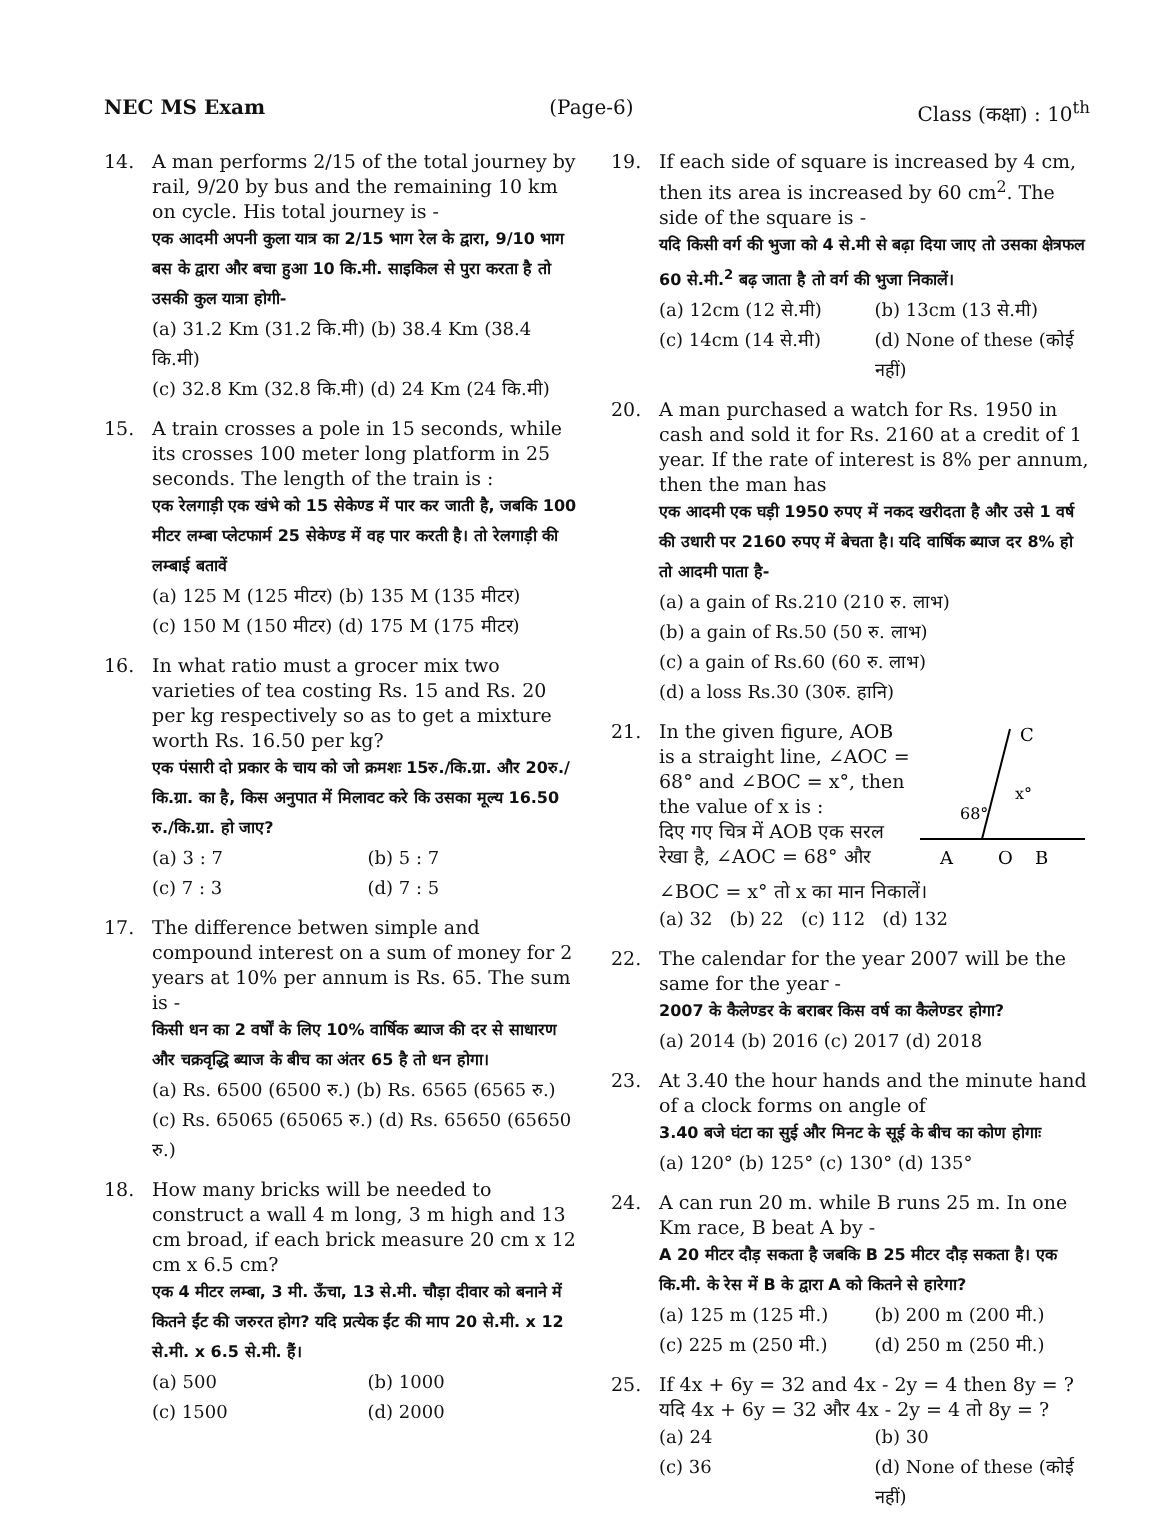NEC MS Exam (Page-6) Class (कक्षा) : 10<sup>th</sup>
14. A man performs 2/15 of the total journey by rail, 9/20 by bus and the remaining 10 km on cycle. His total journey is -
एक आदमी अपनी कुला यात्र का 2/15 भाग रेल के द्वारा, 9/10 भाग बस के द्वारा और बचा हुआ 10 कि.मी. साइकिल से पुरा करता है तो उसकी कुल यात्रा होगी-
(a) 31.2 Km (31.2 कि.मी) (b) 38.4 Km (38.4 कि.मी)
(c) 32.8 Km (32.8 कि.मी) (d) 24 Km (24 कि.मी)
15. A train crosses a pole in 15 seconds, while its crosses 100 meter long platform in 25 seconds. The length of the train is :
एक रेलगाड़ी एक खंभे को 15 सेकेण्ड में पार कर जाती है, जबकि 100 मीटर लम्बा प्लेटफार्म 25 सेकेण्ड में वह पार करती है। तो रेलगाड़ी की लम्बाई बतावें
(a) 125 M (125 मीटर) (b) 135 M (135 मीटर)
(c) 150 M (150 मीटर) (d) 175 M (175 मीटर)
16. In what ratio must a grocer mix two varieties of tea costing Rs. 15 and Rs. 20 per kg respectively so as to get a mixture worth Rs. 16.50 per kg?
एक पंसारी दो प्रकार के चाय को जो क्रमशः 15रु./कि.ग्रा. और 20रु./कि.ग्रा. का है, किस अनुपात में मिलावट करे कि उसका मूल्य 16.50 रु./कि.ग्रा. हो जाए?
(a) 3 : 7 (b) 5 : 7 (c) 7 : 3 (d) 7 : 5
17. The difference betwen simple and compound interest on a sum of money for 2 years at 10% per annum is Rs. 65. The sum is -
किसी धन का 2 वर्षों के लिए 10% वार्षिक ब्याज की दर से साधारण और चक्रवृद्धि ब्याज के बीच का अंतर 65 है तो धन होगा।
(a) Rs. 6500 (6500 रु.) (b) Rs. 6565 (6565 रु.)
(c) Rs. 65065 (65065 रु.) (d) Rs. 65650 (65650 रु.)
18. How many bricks will be needed to construct a wall 4 m long, 3 m high and 13 cm broad, if each brick measure 20 cm x 12 cm x 6.5 cm?
एक 4 मीटर लम्बा, 3 मी. ऊँचा, 13 से.मी. चौड़ा दीवार को बनाने में कितने ईंट की जरुरत होग? यदि प्रत्येक ईंट की माप 20 से.मी. x 12 से.मी. x 6.5 से.मी. हैं।
(a) 500 (b) 1000 (c) 1500 (d) 2000
19. If each side of square is increased by 4 cm, then its area is increased by 60 cm<sup>2</sup>. The side of the square is -
यदि किसी वर्ग की भुजा को 4 से.मी से बढ़ा दिया जाए तो उसका क्षेत्रफल 60 से.मी.<sup>2</sup> बढ़ जाता है तो वर्ग की भुजा निकालें।
(a) 12cm (12 से.मी) (b) 13cm (13 से.मी) (c) 14cm (14 से.मी) (d) None of these (कोई नहीं)
20. A man purchased a watch for Rs. 1950 in cash and sold it for Rs. 2160 at a credit of 1 year. If the rate of interest is 8% per annum, then the man has
एक आदमी एक घड़ी 1950 रुपए में नकद खरीदता है और उसे 1 वर्ष की उधारी पर 2160 रुपए में बेचता है। यदि वार्षिक ब्याज दर 8% हो तो आदमी पाता है-
(a) a gain of Rs.210 (210 रु. लाभ)
(b) a gain of Rs.50 (50 रु. लाभ)
(c) a gain of Rs.60 (60 रु. लाभ)
(d) a loss Rs.30 (30रु. हानि)
21. In the given figure, AOB is a straight line, ∠AOC = 68° and ∠BOC = x°, then the value of x is :
दिए गए चित्र में AOB एक सरल रेखा है, ∠AOC = 68° और
C
68°
x°
A
O
B
∠BOC = x° तो x का मान निकालें।
(a) 32 (b) 22 (c) 112 (d) 132
22. The calendar for the year 2007 will be the same for the year -
2007 के कैलेण्डर के बराबर किस वर्ष का कैलेण्डर होगा?
(a) 2014 (b) 2016 (c) 2017 (d) 2018
23. At 3.40 the hour hands and the minute hand of a clock forms on angle of
3.40 बजे घंटा का सुई और मिनट के सूई के बीच का कोण होगाः
(a) 120° (b) 125° (c) 130° (d) 135°
24. A can run 20 m. while B runs 25 m. In one Km race, B beat A by -
A 20 मीटर दौड़ सकता है जबकि B 25 मीटर दौड़ सकता है। एक कि.मी. के रेस में B के द्वारा A को कितने से हारेगा?
(a) 125 m (125 मी.) (b) 200 m (200 मी.) (c) 225 m (250 मी.) (d) 250 m (250 मी.)
25. If 4x + 6y = 32 and 4x - 2y = 4 then 8y = ?
यदि 4x + 6y = 32 और 4x - 2y = 4 तो 8y = ?
(a) 24 (b) 30 (c) 36 (d) None of these (कोई नहीं)